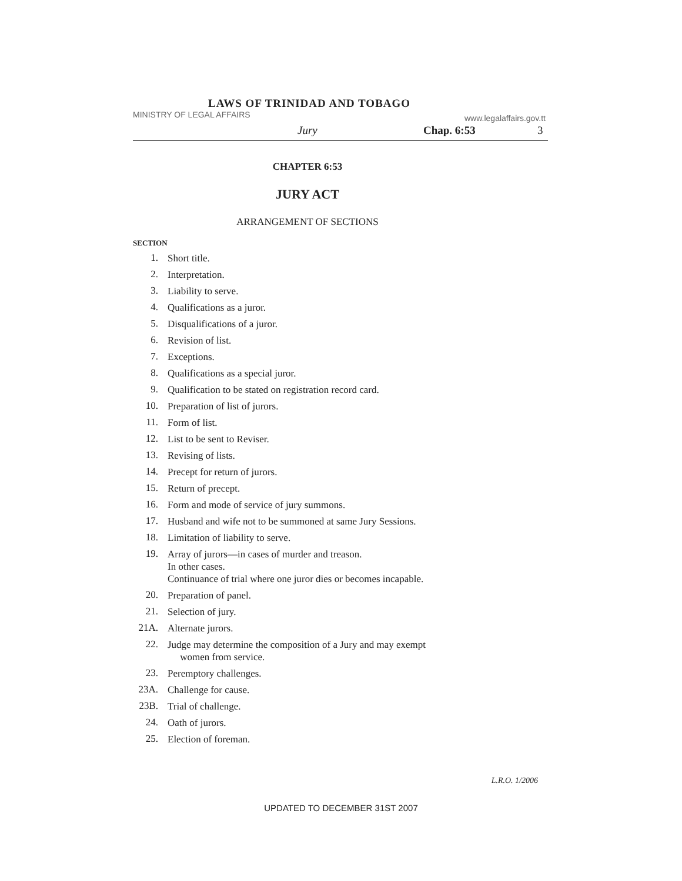LAWS OF TRINIDAD AND TOBAGO
MINISTRY OF LEGAL AFFAIRS www.legalaffairs.gov.tt
Jury Chap. 6:53 3
CHAPTER 6:53
JURY ACT
ARRANGEMENT OF SECTIONS
SECTION
1. Short title.
2. Interpretation.
3. Liability to serve.
4. Qualifications as a juror.
5. Disqualifications of a juror.
6. Revision of list.
7. Exceptions.
8. Qualifications as a special juror.
9. Qualification to be stated on registration record card.
10. Preparation of list of jurors.
11. Form of list.
12. List to be sent to Reviser.
13. Revising of lists.
14. Precept for return of jurors.
15. Return of precept.
16. Form and mode of service of jury summons.
17. Husband and wife not to be summoned at same Jury Sessions.
18. Limitation of liability to serve.
19. Array of jurors—in cases of murder and treason.
In other cases.
Continuance of trial where one juror dies or becomes incapable.
20. Preparation of panel.
21. Selection of jury.
21A. Alternate jurors.
22. Judge may determine the composition of a Jury and may exempt
women from service.
23. Peremptory challenges.
23A. Challenge for cause.
23B. Trial of challenge.
24. Oath of jurors.
25. Election of foreman.
L.R.O. 1/2006
UPDATED TO DECEMBER 31ST 2007